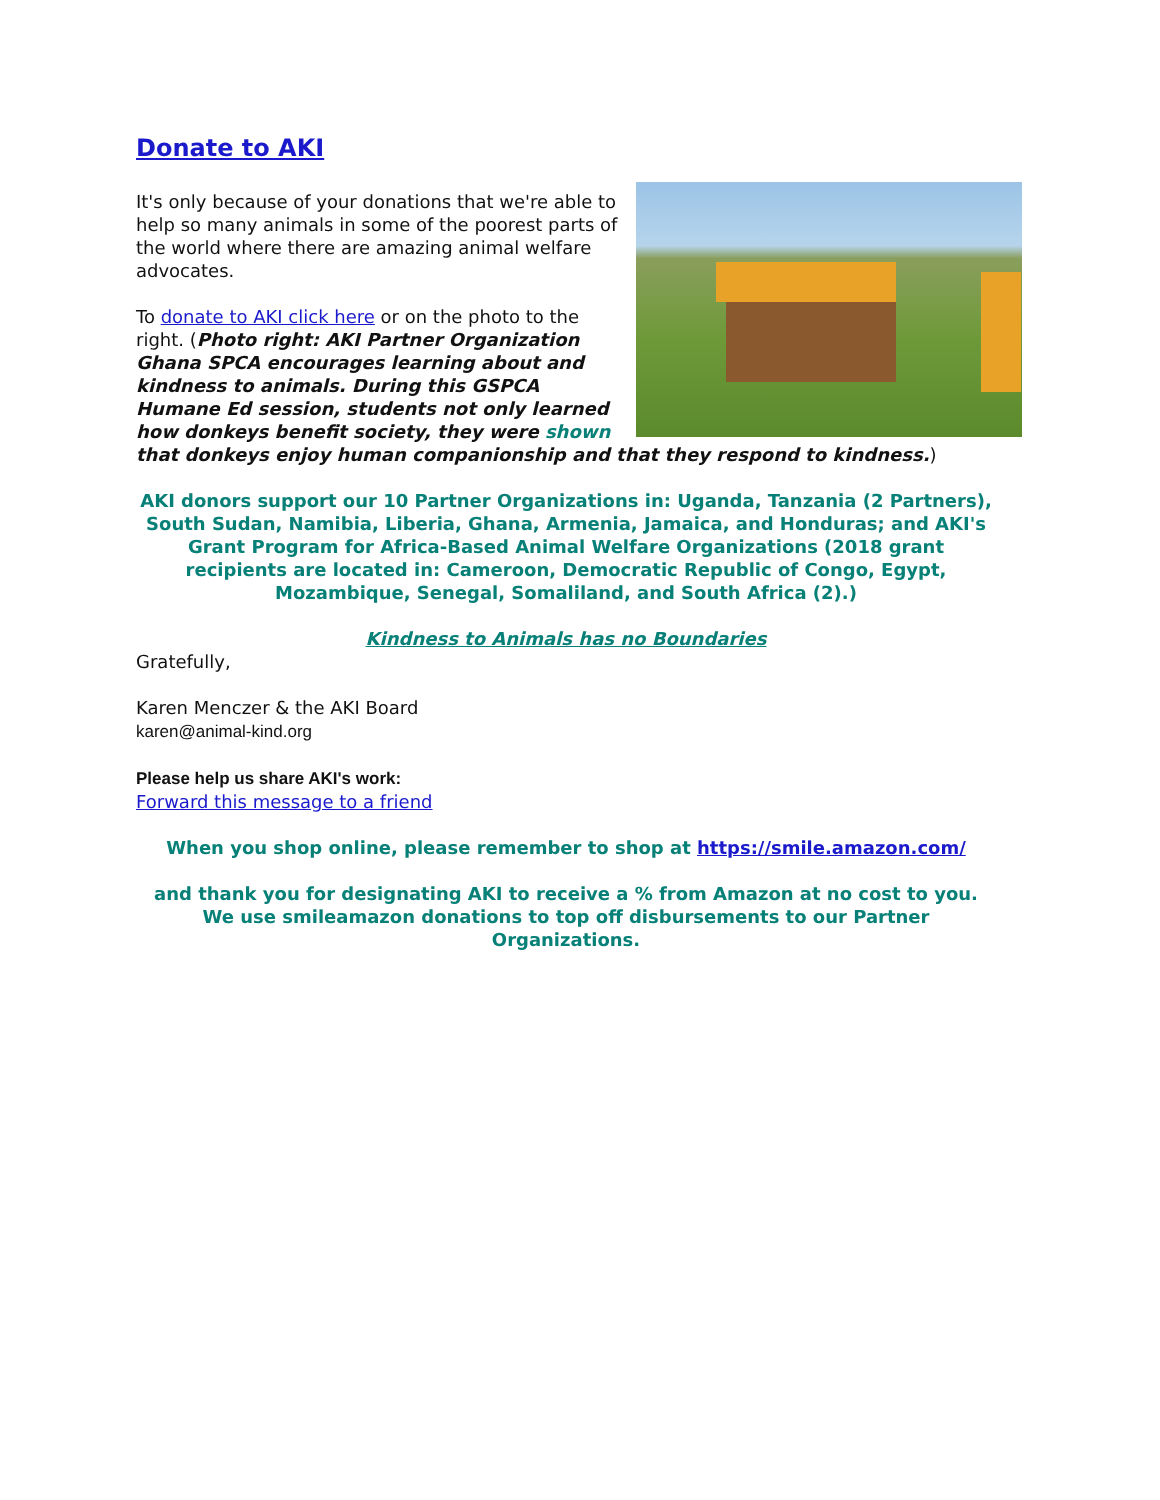Donate to AKI
It's only because of your donations that we're able to help so many animals in some of the poorest parts of the world where there are amazing animal welfare advocates.
To donate to AKI click here or on the photo to the right. (Photo right: AKI Partner Organization Ghana SPCA encourages learning about and kindness to animals. During this GSPCA Humane Ed session, students not only learned how donkeys benefit society, they were shown that donkeys enjoy human companionship and that they respond to kindness.)
AKI donors support our 10 Partner Organizations in: Uganda, Tanzania (2 Partners), South Sudan, Namibia, Liberia, Ghana, Armenia, Jamaica, and Honduras; and AKI's Grant Program for Africa-Based Animal Welfare Organizations (2018 grant recipients are located in: Cameroon, Democratic Republic of Congo, Egypt, Mozambique, Senegal, Somaliland, and South Africa (2).)
Kindness to Animals has no Boundaries
Gratefully,
Karen Menczer & the AKI Board
karen@animal-kind.org
Please help us share AKI's work:
Forward this message to a friend
When you shop online, please remember to shop at https://smile.amazon.com/
and thank you for designating AKI to receive a % from Amazon at no cost to you. We use smileamazon donations to top off disbursements to our Partner Organizations.